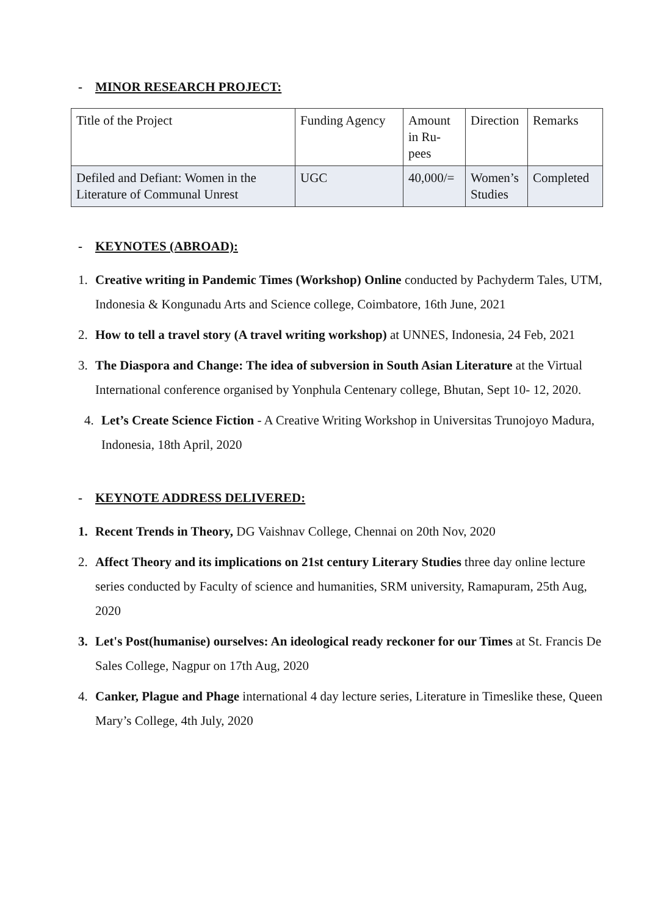- MINOR RESEARCH PROJECT:
| Title of the Project | Funding Agency | Amount in Ru-pees | Direction | Remarks |
| Defiled and Defiant: Women in the Literature of Communal Unrest | UGC | 40,000/= | Women’s Studies | Completed |
- KEYNOTES (ABROAD):
1. Creative writing in Pandemic Times (Workshop) Online conducted by Pachyderm Tales, UTM, Indonesia & Kongunadu Arts and Science college, Coimbatore, 16th June, 2021
2. How to tell a travel story (A travel writing workshop) at UNNES, Indonesia, 24 Feb, 2021
3. The Diaspora and Change: The idea of subversion in South Asian Literature at the Virtual International conference organised by Yonphula Centenary college, Bhutan, Sept 10- 12, 2020.
4. Let’s Create Science Fiction - A Creative Writing Workshop in Universitas Trunojoyo Madura, Indonesia, 18th April, 2020
- KEYNOTE ADDRESS DELIVERED:
1. Recent Trends in Theory, DG Vaishnav College, Chennai on 20th Nov, 2020
2. Affect Theory and its implications on 21st century Literary Studies three day online lecture series conducted by Faculty of science and humanities, SRM university, Ramapuram, 25th Aug, 2020
3. Let's Post(humanise) ourselves: An ideological ready reckoner for our Times at St. Francis De Sales College, Nagpur on 17th Aug, 2020
4. Canker, Plague and Phage international 4 day lecture series, Literature in Timeslike these, Queen Mary’s College, 4th July, 2020